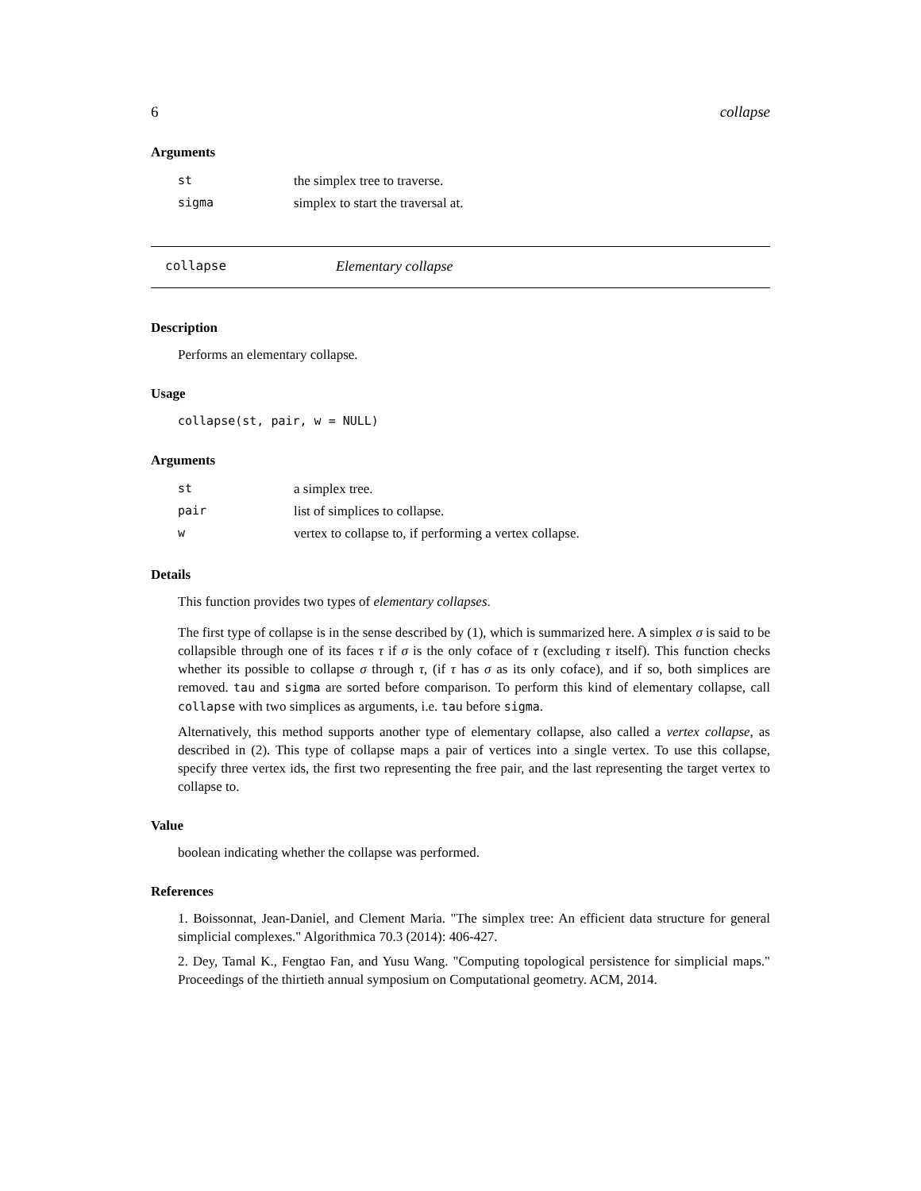6 collapse
Arguments
| st | the simplex tree to traverse. |
| sigma | simplex to start the traversal at. |
collapse Elementary collapse
Description
Performs an elementary collapse.
Usage
collapse(st, pair, w = NULL)
Arguments
| st | a simplex tree. |
| pair | list of simplices to collapse. |
| w | vertex to collapse to, if performing a vertex collapse. |
Details
This function provides two types of elementary collapses.
The first type of collapse is in the sense described by (1), which is summarized here. A simplex σ is said to be collapsible through one of its faces τ if σ is the only coface of τ (excluding τ itself). This function checks whether its possible to collapse σ through τ, (if τ has σ as its only coface), and if so, both simplices are removed. tau and sigma are sorted before comparison. To perform this kind of elementary collapse, call collapse with two simplices as arguments, i.e. tau before sigma.
Alternatively, this method supports another type of elementary collapse, also called a vertex collapse, as described in (2). This type of collapse maps a pair of vertices into a single vertex. To use this collapse, specify three vertex ids, the first two representing the free pair, and the last representing the target vertex to collapse to.
Value
boolean indicating whether the collapse was performed.
References
1. Boissonnat, Jean-Daniel, and Clement Maria. "The simplex tree: An efficient data structure for general simplicial complexes." Algorithmica 70.3 (2014): 406-427.
2. Dey, Tamal K., Fengtao Fan, and Yusu Wang. "Computing topological persistence for simplicial maps." Proceedings of the thirtieth annual symposium on Computational geometry. ACM, 2014.